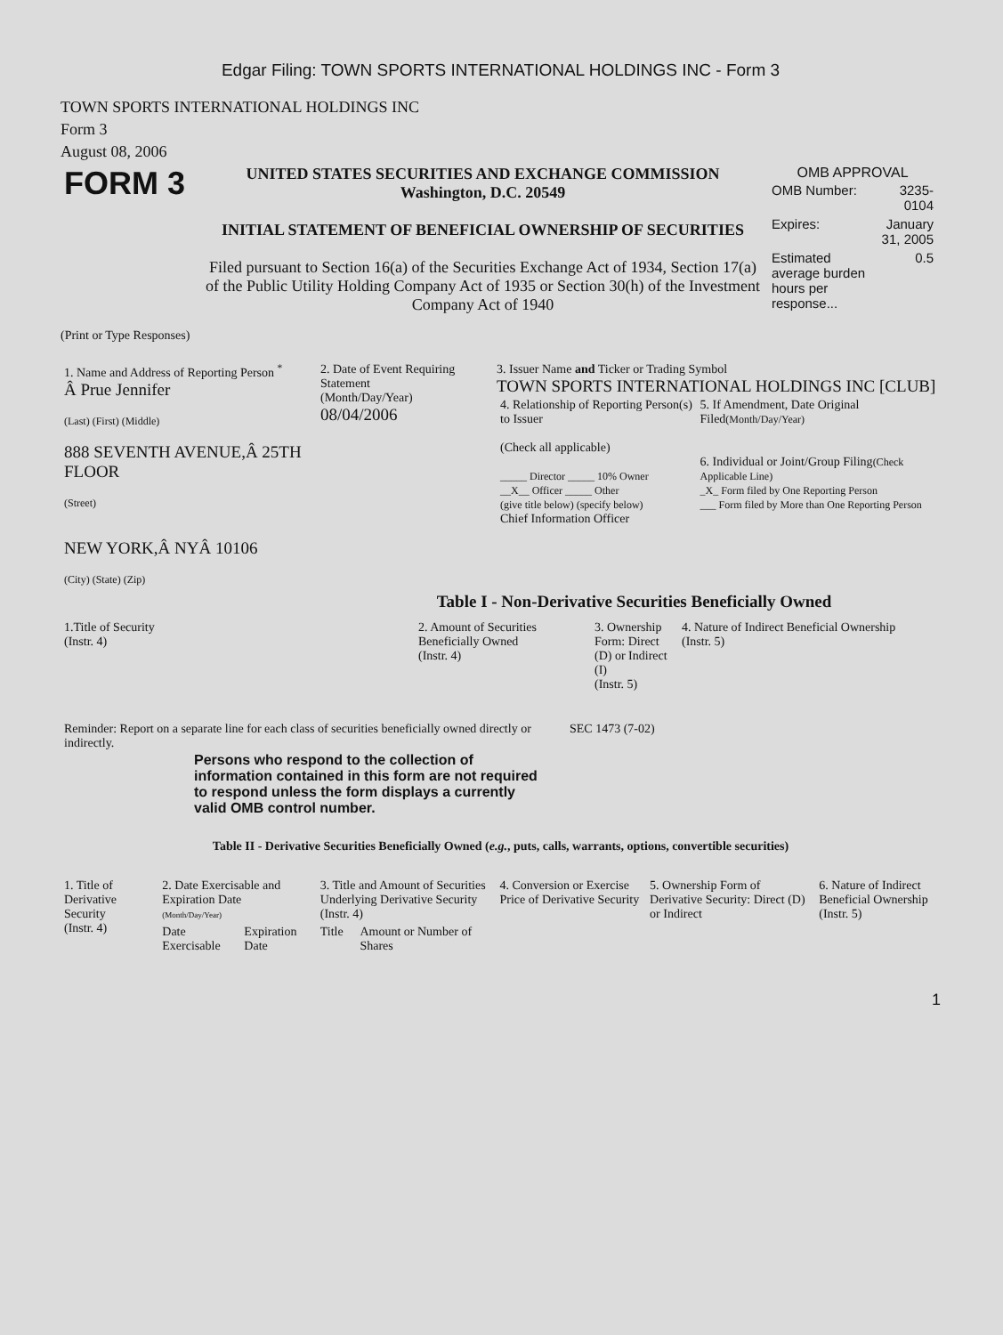Edgar Filing: TOWN SPORTS INTERNATIONAL HOLDINGS INC - Form 3
TOWN SPORTS INTERNATIONAL HOLDINGS INC
Form 3
August 08, 2006
| FORM 3 | UNITED STATES SECURITIES AND EXCHANGE COMMISSION Washington, D.C. 20549 INITIAL STATEMENT OF BENEFICIAL OWNERSHIP OF SECURITIES Filed pursuant to Section 16(a) of the Securities Exchange Act of 1934, Section 17(a) of the Public Utility Holding Company Act of 1935 or Section 30(h) of the Investment Company Act of 1940 | OMB APPROVAL / OMB Number: / 3235-0104 / / Expires: / January 31, 2005 / / Estimated average burden hours per response... / 0.5 / |
(Print or Type Responses)
| 1. Name and Address of Reporting Person <sup>*</sup> Â Prue Jennifer (Last) (First) (Middle) 888 SEVENTH AVENUE,Â 25TH FLOOR (Street) NEW YORK,Â NYÂ 10106 (City) (State) (Zip) | 2. Date of Event Requiring Statement (Month/Day/Year) 08/04/2006 | 3. Issuer Name and Ticker or Trading Symbol TOWN SPORTS INTERNATIONAL HOLDINGS INC [CLUB] / 4. Relationship of Reporting Person(s) to Issuer (Check all applicable) _____ Director _____ 10% Owner __X__ Officer _____ Other (give title below) (specify below) Chief Information Officer / 5. If Amendment, Date Original Filed (Month/Day/Year) 6. Individual or Joint/Group Filing (Check Applicable Line) _X_ Form filed by One Reporting Person ___ Form filed by More than One Reporting Person / |
Table I - Non-Derivative Securities Beneficially Owned
| 1.Title of Security (Instr. 4) | 2. Amount of Securities Beneficially Owned (Instr. 4) | 3. Ownership Form: Direct (D) or Indirect (I) (Instr. 5) | 4. Nature of Indirect Beneficial Ownership (Instr. 5) |
| --- | --- | --- | --- |
| Reminder: Report on a separate line for each class of securities beneficially owned directly or indirectly. | SEC 1473 (7-02) |
Persons who respond to the collection of information contained in this form are not required to respond unless the form displays a currently valid OMB control number.
Table II - Derivative Securities Beneficially Owned (e.g., puts, calls, warrants, options, convertible securities)
| 1. Title of Derivative Security (Instr. 4) | 2. Date Exercisable and Expiration Date (Month/Day/Year) | | 3. Title and Amount of Securities Underlying Derivative Security (Instr. 4) | | 4. Conversion or Exercise Price of Derivative Security | 5. Ownership Form of Derivative Security: Direct (D) or Indirect | 6. Nature of Indirect Beneficial Ownership (Instr. 5) |
| --- | --- | --- | --- | --- | --- | --- | --- |
| | Date Exercisable | Expiration Date | Title | Amount or Number of Shares | | | |
1